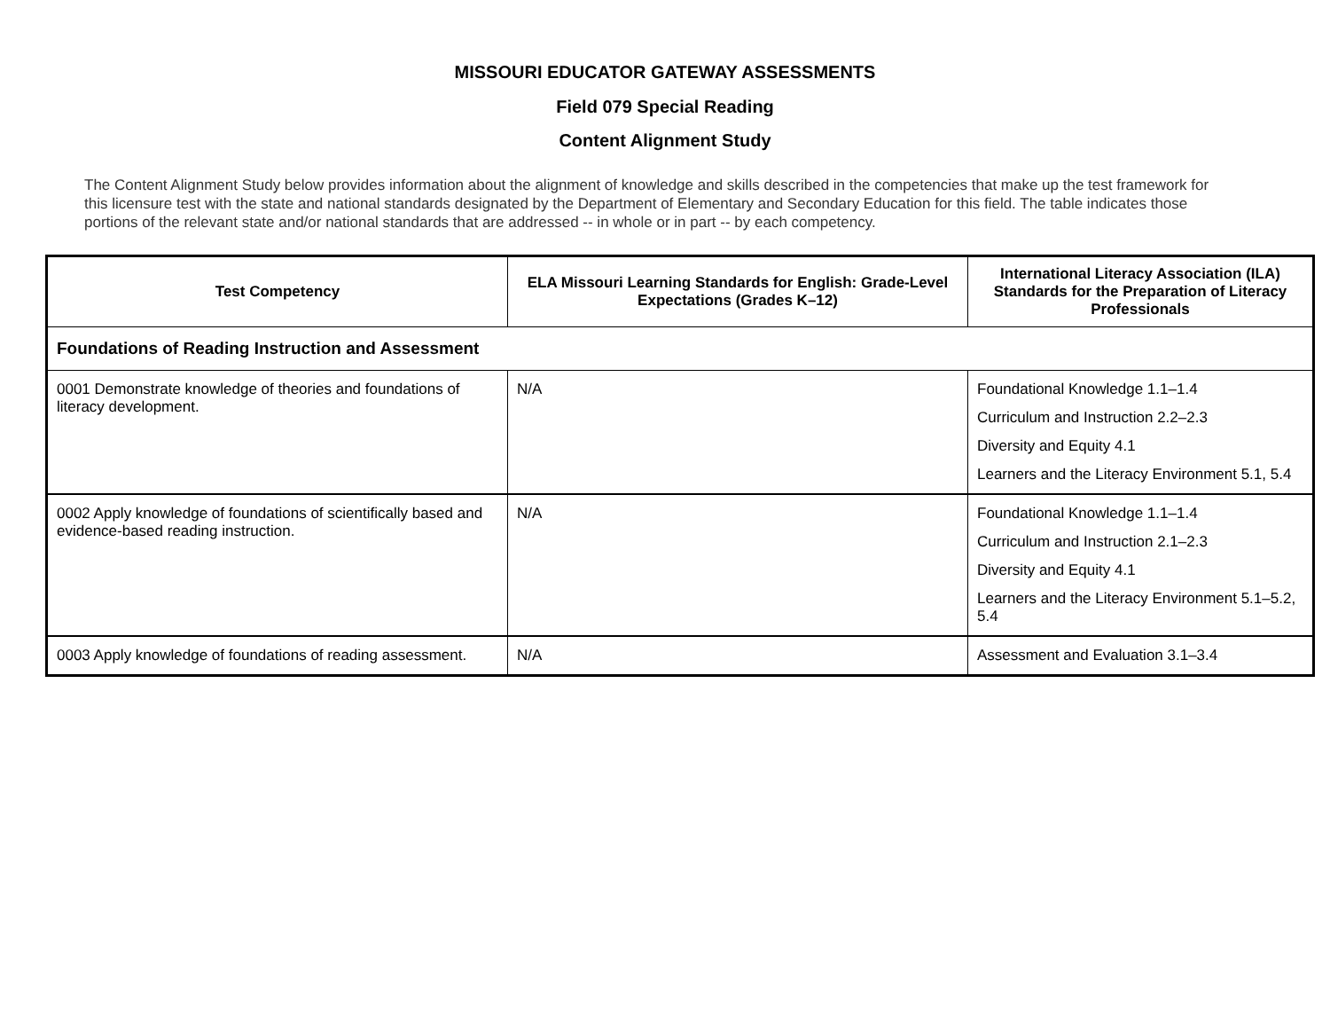MISSOURI EDUCATOR GATEWAY ASSESSMENTS
Field 079 Special Reading
Content Alignment Study
The Content Alignment Study below provides information about the alignment of knowledge and skills described in the competencies that make up the test framework for this licensure test with the state and national standards designated by the Department of Elementary and Secondary Education for this field. The table indicates those portions of the relevant state and/or national standards that are addressed -- in whole or in part -- by each competency.
| Test Competency | ELA Missouri Learning Standards for English: Grade-Level Expectations (Grades K–12) | International Literacy Association (ILA) Standards for the Preparation of Literacy Professionals |
| --- | --- | --- |
| Foundations of Reading Instruction and Assessment | | |
| 0001 Demonstrate knowledge of theories and foundations of literacy development. | N/A | Foundational Knowledge 1.1–1.4 Curriculum and Instruction 2.2–2.3 Diversity and Equity 4.1 Learners and the Literacy Environment 5.1, 5.4 |
| 0002 Apply knowledge of foundations of scientifically based and evidence-based reading instruction. | N/A | Foundational Knowledge 1.1–1.4 Curriculum and Instruction 2.1–2.3 Diversity and Equity 4.1 Learners and the Literacy Environment 5.1–5.2, 5.4 |
| 0003 Apply knowledge of foundations of reading assessment. | N/A | Assessment and Evaluation 3.1–3.4 |